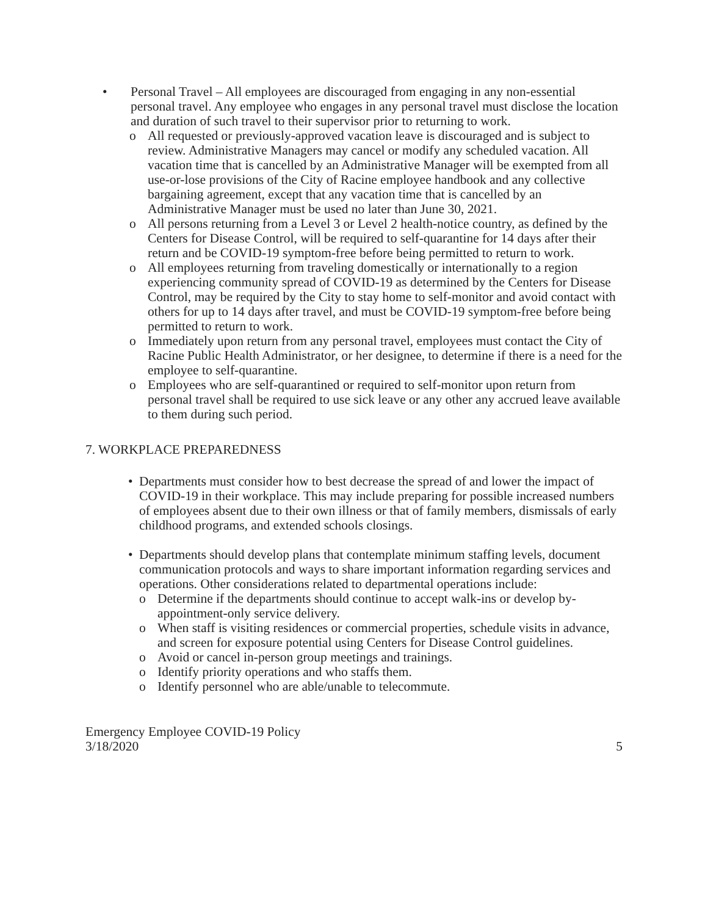• Personal Travel – All employees are discouraged from engaging in any non-essential personal travel. Any employee who engages in any personal travel must disclose the location and duration of such travel to their supervisor prior to returning to work.
o All requested or previously-approved vacation leave is discouraged and is subject to review. Administrative Managers may cancel or modify any scheduled vacation. All vacation time that is cancelled by an Administrative Manager will be exempted from all use-or-lose provisions of the City of Racine employee handbook and any collective bargaining agreement, except that any vacation time that is cancelled by an Administrative Manager must be used no later than June 30, 2021.
o All persons returning from a Level 3 or Level 2 health-notice country, as defined by the Centers for Disease Control, will be required to self-quarantine for 14 days after their return and be COVID-19 symptom-free before being permitted to return to work.
o All employees returning from traveling domestically or internationally to a region experiencing community spread of COVID-19 as determined by the Centers for Disease Control, may be required by the City to stay home to self-monitor and avoid contact with others for up to 14 days after travel, and must be COVID-19 symptom-free before being permitted to return to work.
o Immediately upon return from any personal travel, employees must contact the City of Racine Public Health Administrator, or her designee, to determine if there is a need for the employee to self-quarantine.
o Employees who are self-quarantined or required to self-monitor upon return from personal travel shall be required to use sick leave or any other any accrued leave available to them during such period.
7. WORKPLACE PREPAREDNESS
• Departments must consider how to best decrease the spread of and lower the impact of COVID-19 in their workplace. This may include preparing for possible increased numbers of employees absent due to their own illness or that of family members, dismissals of early childhood programs, and extended schools closings.
• Departments should develop plans that contemplate minimum staffing levels, document communication protocols and ways to share important information regarding services and operations. Other considerations related to departmental operations include:
o Determine if the departments should continue to accept walk-ins or develop by-appointment-only service delivery.
o When staff is visiting residences or commercial properties, schedule visits in advance, and screen for exposure potential using Centers for Disease Control guidelines.
o Avoid or cancel in-person group meetings and trainings.
o Identify priority operations and who staffs them.
o Identify personnel who are able/unable to telecommute.
Emergency Employee COVID-19 Policy
3/18/2020
5